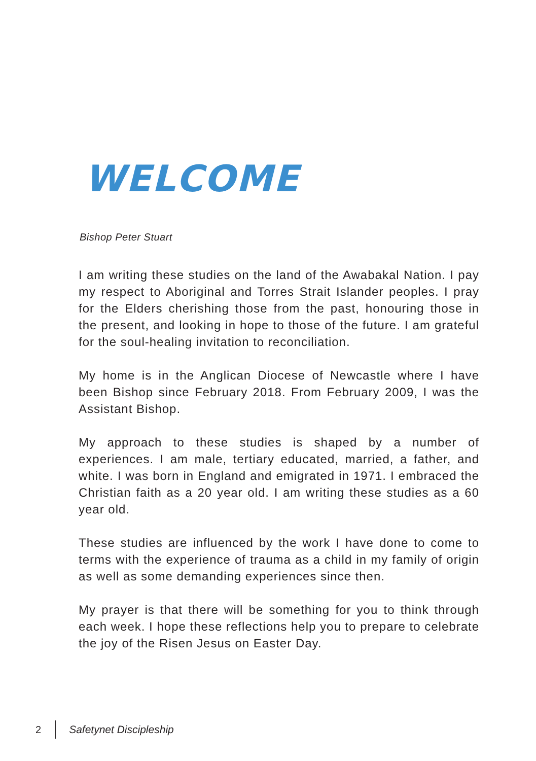WELCOME
Bishop Peter Stuart
I am writing these studies on the land of the Awabakal Nation. I pay my respect to Aboriginal and Torres Strait Islander peoples. I pray for the Elders cherishing those from the past, honouring those in the present, and looking in hope to those of the future. I am grateful for the soul-healing invitation to reconciliation.
My home is in the Anglican Diocese of Newcastle where I have been Bishop since February 2018. From February 2009, I was the Assistant Bishop.
My approach to these studies is shaped by a number of experiences. I am male, tertiary educated, married, a father, and white. I was born in England and emigrated in 1971. I embraced the Christian faith as a 20 year old. I am writing these studies as a 60 year old.
These studies are influenced by the work I have done to come to terms with the experience of trauma as a child in my family of origin as well as some demanding experiences since then.
My prayer is that there will be something for you to think through each week. I hope these reflections help you to prepare to celebrate the joy of the Risen Jesus on Easter Day.
2 Safetynet Discipleship